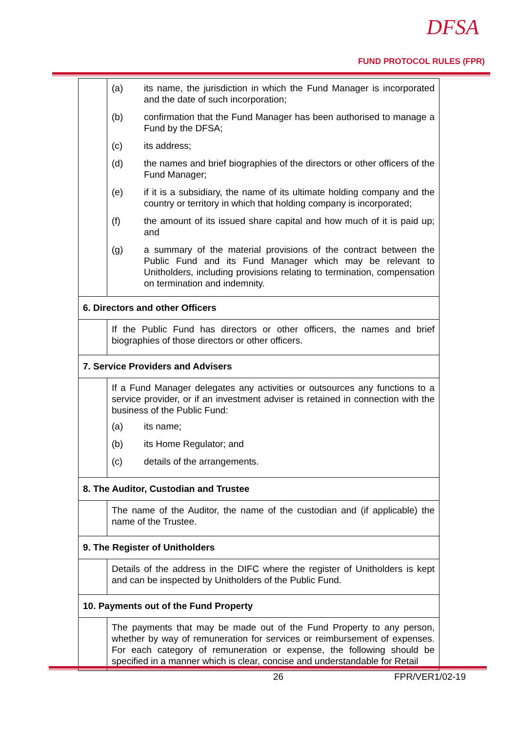DFSA
FUND PROTOCOL RULES (FPR)
| | (a) its name, the jurisdiction in which the Fund Manager is incorporated and the date of such incorporation; (b) confirmation that the Fund Manager has been authorised to manage a Fund by the DFSA; (c) its address; (d) the names and brief biographies of the directors or other officers of the Fund Manager; (e) if it is a subsidiary, the name of its ultimate holding company and the country or territory in which that holding company is incorporated; (f) the amount of its issued share capital and how much of it is paid up; and (g) a summary of the material provisions of the contract between the Public Fund and its Fund Manager which may be relevant to Unitholders, including provisions relating to termination, compensation on termination and indemnity. |
| 6. Directors and other Officers | |
| | If the Public Fund has directors or other officers, the names and brief biographies of those directors or other officers. |
| 7. Service Providers and Advisers | |
| | If a Fund Manager delegates any activities or outsources any functions to a service provider, or if an investment adviser is retained in connection with the business of the Public Fund: (a) its name; (b) its Home Regulator; and (c) details of the arrangements. |
| 8. The Auditor, Custodian and Trustee | |
| | The name of the Auditor, the name of the custodian and (if applicable) the name of the Trustee. |
| 9. The Register of Unitholders | |
| | Details of the address in the DIFC where the register of Unitholders is kept and can be inspected by Unitholders of the Public Fund. |
| 10. Payments out of the Fund Property | |
| | The payments that may be made out of the Fund Property to any person, whether by way of remuneration for services or reimbursement of expenses. For each category of remuneration or expense, the following should be specified in a manner which is clear, concise and understandable for Retail |
26 FPR/VER1/02-19